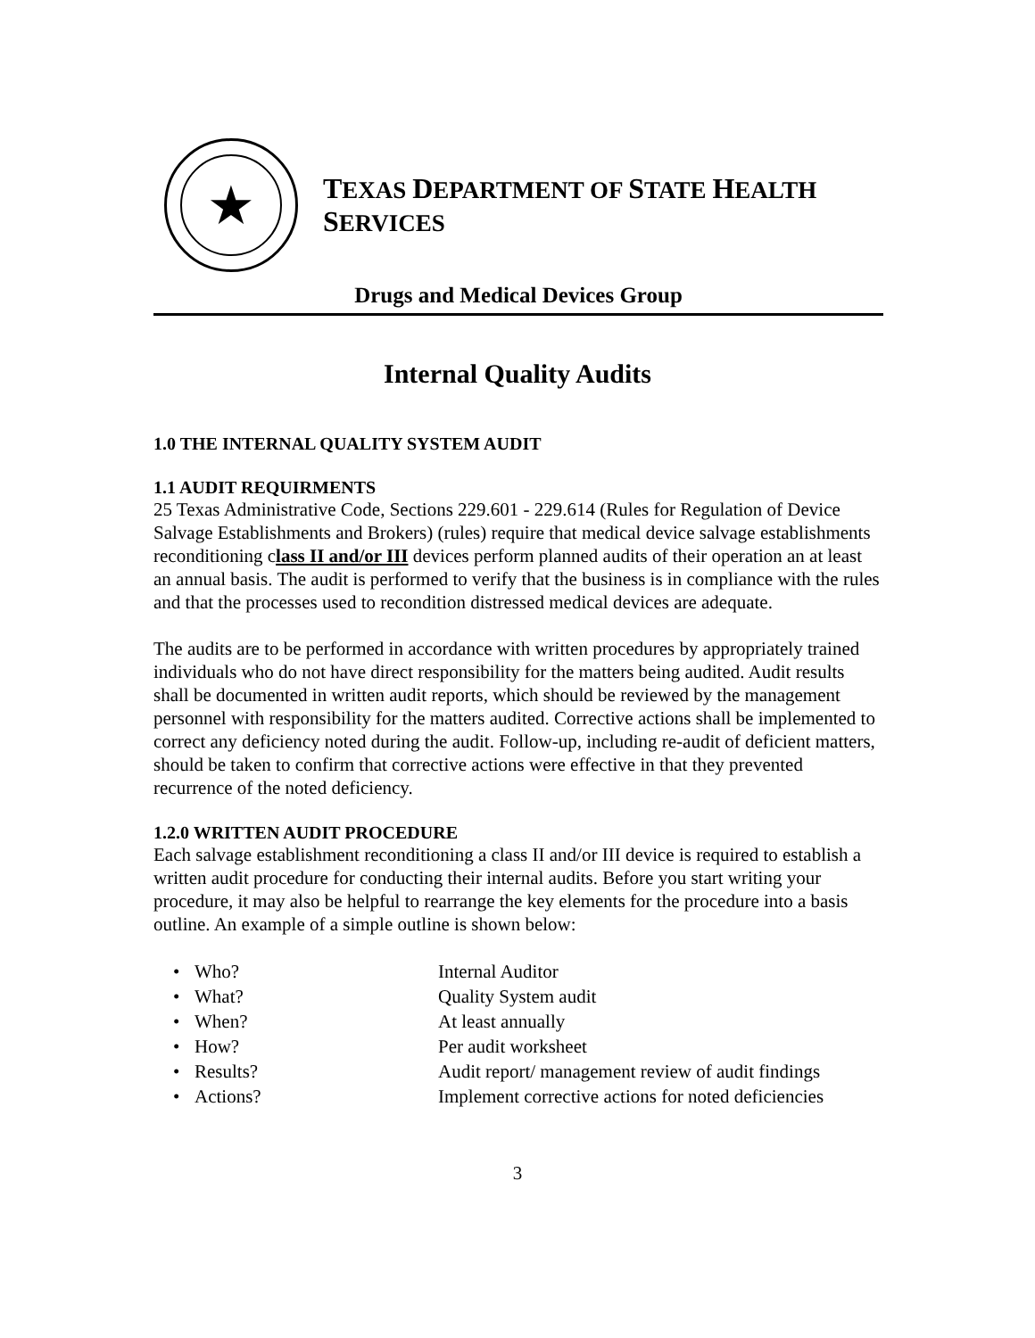★
TEXAS DEPARTMENT OF STATE HEALTH SERVICES
Drugs and Medical Devices Group
Internal Quality Audits
1.0 THE INTERNAL QUALITY SYSTEM AUDIT
1.1 AUDIT REQUIRMENTS
25 Texas Administrative Code, Sections 229.601 - 229.614 (Rules for Regulation of Device Salvage Establishments and Brokers) (rules) require that medical device salvage establishments reconditioning class II and/or III devices perform planned audits of their operation an at least an annual basis. The audit is performed to verify that the business is in compliance with the rules and that the processes used to recondition distressed medical devices are adequate.
The audits are to be performed in accordance with written procedures by appropriately trained individuals who do not have direct responsibility for the matters being audited. Audit results shall be documented in written audit reports, which should be reviewed by the management personnel with responsibility for the matters audited. Corrective actions shall be implemented to correct any deficiency noted during the audit. Follow-up, including re-audit of deficient matters, should be taken to confirm that corrective actions were effective in that they prevented recurrence of the noted deficiency.
1.2.0 WRITTEN AUDIT PROCEDURE
Each salvage establishment reconditioning a class II and/or III device is required to establish a written audit procedure for conducting their internal audits. Before you start writing your procedure, it may also be helpful to rearrange the key elements for the procedure into a basis outline. An example of a simple outline is shown below:
• Who? Internal Auditor
• What? Quality System audit
• When? At least annually
• How? Per audit worksheet
• Results? Audit report/ management review of audit findings
• Actions? Implement corrective actions for noted deficiencies
3